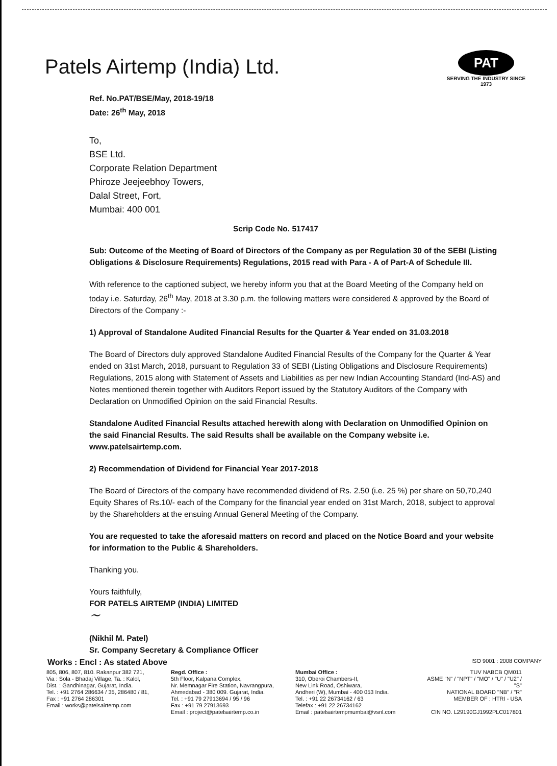Patels Airtemp (India) Ltd.
PAT
SERVING THE INDUSTRY SINCE 1973
Ref. No.PAT/BSE/May, 2018-19/18
Date: 26<sup>th</sup> May, 2018
To,
BSE Ltd.
Corporate Relation Department
Phiroze Jeejeebhoy Towers,
Dalal Street, Fort,
Mumbai: 400 001
Scrip Code No. 517417
Sub: Outcome of the Meeting of Board of Directors of the Company as per Regulation 30 of the SEBI (Listing Obligations & Disclosure Requirements) Regulations, 2015 read with Para - A of Part-A of Schedule III.
With reference to the captioned subject, we hereby inform you that at the Board Meeting of the Company held on today i.e. Saturday, 26<sup>th</sup> May, 2018 at 3.30 p.m. the following matters were considered & approved by the Board of Directors of the Company :-
1) Approval of Standalone Audited Financial Results for the Quarter & Year ended on 31.03.2018
The Board of Directors duly approved Standalone Audited Financial Results of the Company for the Quarter & Year ended on 31st March, 2018, pursuant to Regulation 33 of SEBI (Listing Obligations and Disclosure Requirements) Regulations, 2015 along with Statement of Assets and Liabilities as per new Indian Accounting Standard (Ind-AS) and Notes mentioned therein together with Auditors Report issued by the Statutory Auditors of the Company with Declaration on Unmodified Opinion on the said Financial Results.
Standalone Audited Financial Results attached herewith along with Declaration on Unmodified Opinion on the said Financial Results. The said Results shall be available on the Company website i.e. www.patelsairtemp.com.
2) Recommendation of Dividend for Financial Year 2017-2018
The Board of Directors of the company have recommended dividend of Rs. 2.50 (i.e. 25 %) per share on 50,70,240 Equity Shares of Rs.10/- each of the Company for the financial year ended on 31st March, 2018, subject to approval by the Shareholders at the ensuing Annual General Meeting of the Company.
You are requested to take the aforesaid matters on record and placed on the Notice Board and your website for information to the Public & Shareholders.
Thanking you.
Yours faithfully,
FOR PATELS AIRTEMP (INDIA) LIMITED
~
(Nikhil M. Patel)
Sr. Company Secretary & Compliance Officer
Works : Encl : As stated Above ISO 9001 : 2008 COMPANY
805, 806, 807, 810. Rakanpur 382 721,
Via : Sola - Bhadaj Village, Ta. : Kalol,
Dist. : Gandhinagar, Gujarat, India.
Tel. : +91 2764 286634 / 35, 286480 / 81,
Fax : +91 2764 286301
Email : works@patelsairtemp.com
Regd. Office :
5th Floor, Kalpana Complex,
Nr. Memnagar Fire Station, Navrangpura,
Ahmedabad - 380 009. Gujarat, India.
Tel. : +91 79 27913694 / 95 / 96
Fax : +91 79 27913693
Email : project@patelsairtemp.co.in
Mumbai Office :
310, Oberoi Chambers-II,
New Link Road, Oshiwara,
Andheri (W), Mumbai - 400 053 India.
Tel. : +91 22 26734162 / 63
Telefax : +91 22 26734162
Email : patelsairtempmumbai@vsnl.com
TUV NABCB QM011
ASME "N" / "NPT" / "MO" / "U" / "U2" / "S"
NATIONAL BOARD "NB" / "R"
MEMBER OF : HTRI - USA
CIN NO. L29190GJ1992PLC017801